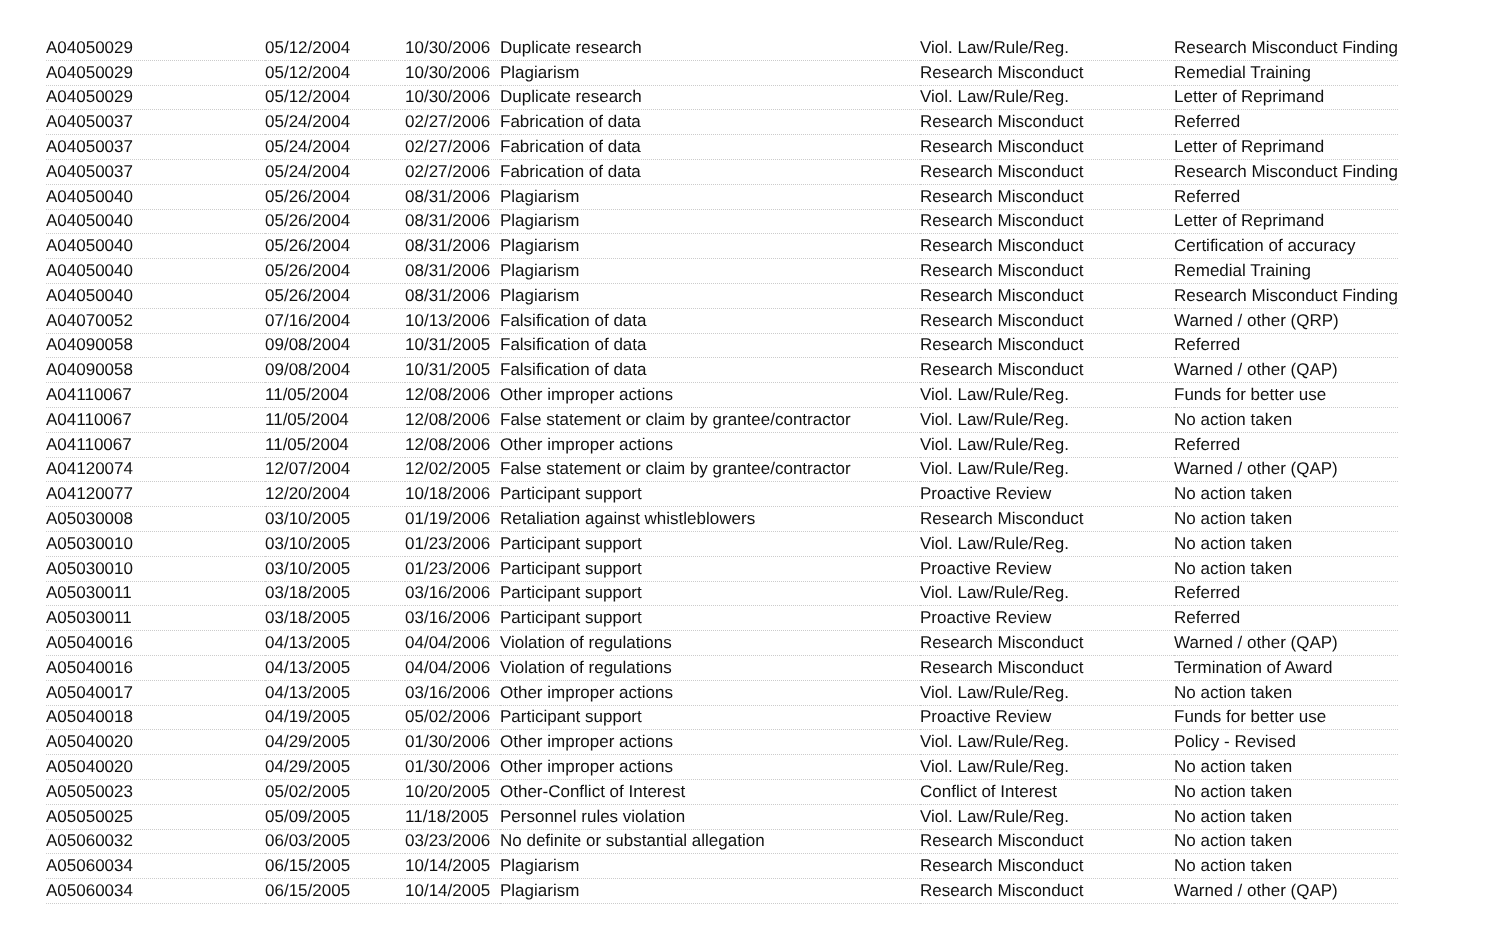| A04050029 | 05/12/2004 | 10/30/2006 | Duplicate research | Viol. Law/Rule/Reg. | Research Misconduct Finding |
| A04050029 | 05/12/2004 | 10/30/2006 | Plagiarism | Research Misconduct | Remedial Training |
| A04050029 | 05/12/2004 | 10/30/2006 | Duplicate research | Viol. Law/Rule/Reg. | Letter of Reprimand |
| A04050037 | 05/24/2004 | 02/27/2006 | Fabrication of data | Research Misconduct | Referred |
| A04050037 | 05/24/2004 | 02/27/2006 | Fabrication of data | Research Misconduct | Letter of Reprimand |
| A04050037 | 05/24/2004 | 02/27/2006 | Fabrication of data | Research Misconduct | Research Misconduct Finding |
| A04050040 | 05/26/2004 | 08/31/2006 | Plagiarism | Research Misconduct | Referred |
| A04050040 | 05/26/2004 | 08/31/2006 | Plagiarism | Research Misconduct | Letter of Reprimand |
| A04050040 | 05/26/2004 | 08/31/2006 | Plagiarism | Research Misconduct | Certification of accuracy |
| A04050040 | 05/26/2004 | 08/31/2006 | Plagiarism | Research Misconduct | Remedial Training |
| A04050040 | 05/26/2004 | 08/31/2006 | Plagiarism | Research Misconduct | Research Misconduct Finding |
| A04070052 | 07/16/2004 | 10/13/2006 | Falsification of data | Research Misconduct | Warned / other (QRP) |
| A04090058 | 09/08/2004 | 10/31/2005 | Falsification of data | Research Misconduct | Referred |
| A04090058 | 09/08/2004 | 10/31/2005 | Falsification of data | Research Misconduct | Warned / other (QAP) |
| A04110067 | 11/05/2004 | 12/08/2006 | Other improper actions | Viol. Law/Rule/Reg. | Funds for better use |
| A04110067 | 11/05/2004 | 12/08/2006 | False statement or claim by grantee/contractor | Viol. Law/Rule/Reg. | No action taken |
| A04110067 | 11/05/2004 | 12/08/2006 | Other improper actions | Viol. Law/Rule/Reg. | Referred |
| A04120074 | 12/07/2004 | 12/02/2005 | False statement or claim by grantee/contractor | Viol. Law/Rule/Reg. | Warned / other (QAP) |
| A04120077 | 12/20/2004 | 10/18/2006 | Participant support | Proactive Review | No action taken |
| A05030008 | 03/10/2005 | 01/19/2006 | Retaliation against whistleblowers | Research Misconduct | No action taken |
| A05030010 | 03/10/2005 | 01/23/2006 | Participant support | Viol. Law/Rule/Reg. | No action taken |
| A05030010 | 03/10/2005 | 01/23/2006 | Participant support | Proactive Review | No action taken |
| A05030011 | 03/18/2005 | 03/16/2006 | Participant support | Viol. Law/Rule/Reg. | Referred |
| A05030011 | 03/18/2005 | 03/16/2006 | Participant support | Proactive Review | Referred |
| A05040016 | 04/13/2005 | 04/04/2006 | Violation of regulations | Research Misconduct | Warned / other (QAP) |
| A05040016 | 04/13/2005 | 04/04/2006 | Violation of regulations | Research Misconduct | Termination of Award |
| A05040017 | 04/13/2005 | 03/16/2006 | Other improper actions | Viol. Law/Rule/Reg. | No action taken |
| A05040018 | 04/19/2005 | 05/02/2006 | Participant support | Proactive Review | Funds for better use |
| A05040020 | 04/29/2005 | 01/30/2006 | Other improper actions | Viol. Law/Rule/Reg. | Policy - Revised |
| A05040020 | 04/29/2005 | 01/30/2006 | Other improper actions | Viol. Law/Rule/Reg. | No action taken |
| A05050023 | 05/02/2005 | 10/20/2005 | Other-Conflict of Interest | Conflict of Interest | No action taken |
| A05050025 | 05/09/2005 | 11/18/2005 | Personnel rules violation | Viol. Law/Rule/Reg. | No action taken |
| A05060032 | 06/03/2005 | 03/23/2006 | No definite or substantial allegation | Research Misconduct | No action taken |
| A05060034 | 06/15/2005 | 10/14/2005 | Plagiarism | Research Misconduct | No action taken |
| A05060034 | 06/15/2005 | 10/14/2005 | Plagiarism | Research Misconduct | Warned / other (QAP) |